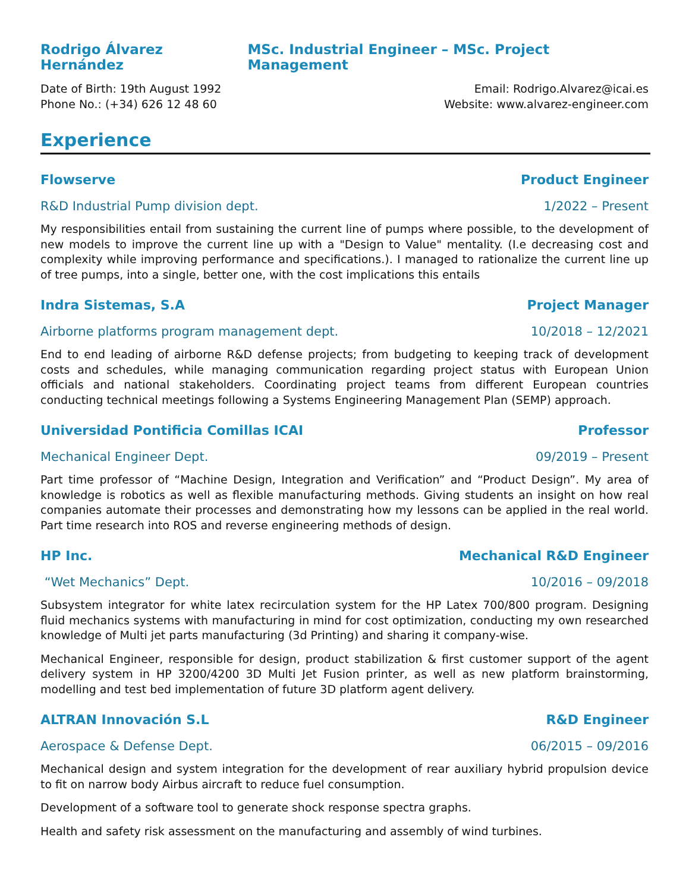Rodrigo Álvarez Hernández MSc. Industrial Engineer – MSc. Project Management
Date of Birth: 19th August 1992 Email: Rodrigo.Alvarez@icai.es
Phone No.: (+34) 626 12 48 60 Website: www.alvarez-engineer.com
Experience
Flowserve Product Engineer
R&D Industrial Pump division dept. 1/2022 – Present
My responsibilities entail from sustaining the current line of pumps where possible, to the development of new models to improve the current line up with a "Design to Value" mentality. (I.e decreasing cost and complexity while improving performance and specifications.). I managed to rationalize the current line up of tree pumps, into a single, better one, with the cost implications this entails
Indra Sistemas, S.A Project Manager
Airborne platforms program management dept. 10/2018 – 12/2021
End to end leading of airborne R&D defense projects; from budgeting to keeping track of development costs and schedules, while managing communication regarding project status with European Union officials and national stakeholders. Coordinating project teams from different European countries conducting technical meetings following a Systems Engineering Management Plan (SEMP) approach.
Universidad Pontificia Comillas ICAI Professor
Mechanical Engineer Dept. 09/2019 – Present
Part time professor of “Machine Design, Integration and Verification” and “Product Design”. My area of knowledge is robotics as well as flexible manufacturing methods. Giving students an insight on how real companies automate their processes and demonstrating how my lessons can be applied in the real world. Part time research into ROS and reverse engineering methods of design.
HP Inc. Mechanical R&D Engineer
“Wet Mechanics” Dept. 10/2016 – 09/2018
Subsystem integrator for white latex recirculation system for the HP Latex 700/800 program. Designing fluid mechanics systems with manufacturing in mind for cost optimization, conducting my own researched knowledge of Multi jet parts manufacturing (3d Printing) and sharing it company-wise.
Mechanical Engineer, responsible for design, product stabilization & first customer support of the agent delivery system in HP 3200/4200 3D Multi Jet Fusion printer, as well as new platform brainstorming, modelling and test bed implementation of future 3D platform agent delivery.
ALTRAN Innovación S.L R&D Engineer
Aerospace & Defense Dept. 06/2015 – 09/2016
Mechanical design and system integration for the development of rear auxiliary hybrid propulsion device to fit on narrow body Airbus aircraft to reduce fuel consumption.
Development of a software tool to generate shock response spectra graphs.
Health and safety risk assessment on the manufacturing and assembly of wind turbines.